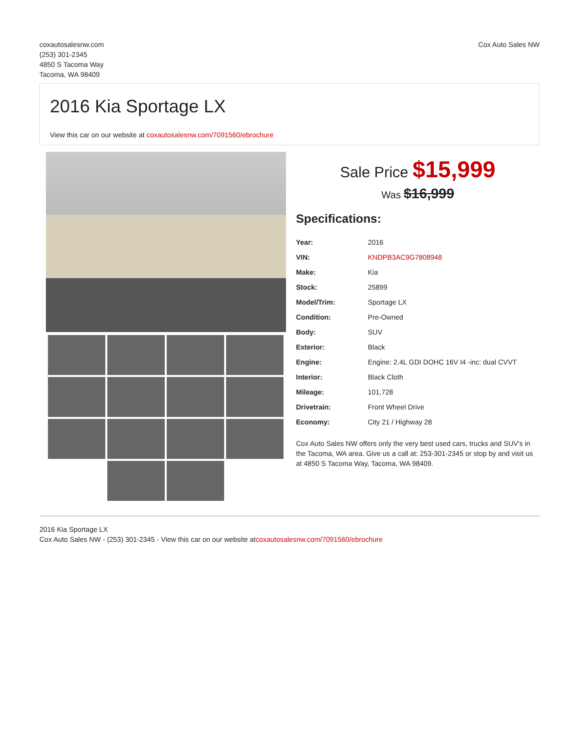coxautosalesnw.com
(253) 301-2345
4850 S Tacoma Way
Tacoma, WA 98409
Cox Auto Sales NW
2016 Kia Sportage LX
View this car on our website at coxautosalesnw.com/7091560/ebrochure
Sale Price $15,999
Was $16,999
Specifications:
| Year: | 2016 |
| VIN: | KNDPB3AC9G7808948 |
| Make: | Kia |
| Stock: | 25899 |
| Model/Trim: | Sportage LX |
| Condition: | Pre-Owned |
| Body: | SUV |
| Exterior: | Black |
| Engine: | Engine: 2.4L GDI DOHC 16V I4 -inc: dual CVVT |
| Interior: | Black Cloth |
| Mileage: | 101,728 |
| Drivetrain: | Front Wheel Drive |
| Economy: | City 21 / Highway 28 |
Cox Auto Sales NW offers only the very best used cars, trucks and SUV's in the Tacoma, WA area. Give us a call at: 253-301-2345 or stop by and visit us at 4850 S Tacoma Way, Tacoma, WA 98409.
2016 Kia Sportage LX
Cox Auto Sales NW - (253) 301-2345 - View this car on our website atcoxautosalesnw.com/7091560/ebrochure